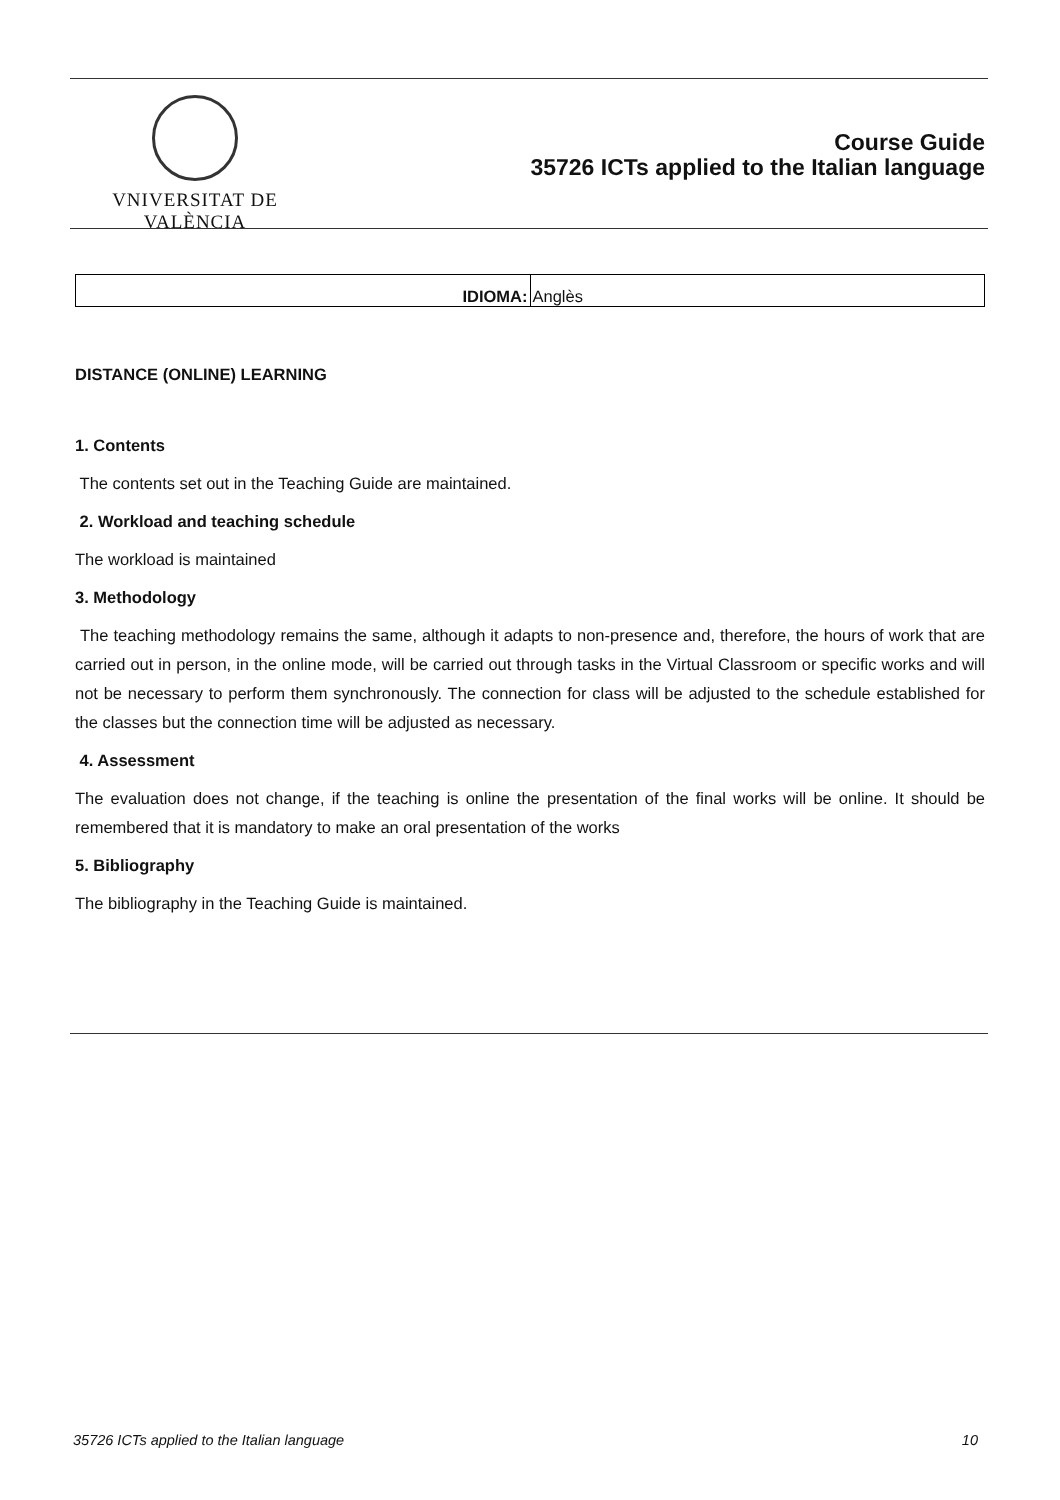VNIVERSITAT DE VALÈNCIA
Course Guide
35726 ICTs applied to the Italian language
| IDIOMA: | Anglès |
DISTANCE (ONLINE) LEARNING
1. Contents
The contents set out in the Teaching Guide are maintained.
2. Workload and teaching schedule
The workload is maintained
3. Methodology
The teaching methodology remains the same, although it adapts to non-presence and, therefore, the hours of work that are carried out in person, in the online mode, will be carried out through tasks in the Virtual Classroom or specific works and will not be necessary to perform them synchronously. The connection for class will be adjusted to the schedule established for the classes but the connection time will be adjusted as necessary.
4. Assessment
The evaluation does not change, if the teaching is online the presentation of the final works will be online. It should be remembered that it is mandatory to make an oral presentation of the works
5. Bibliography
The bibliography in the Teaching Guide is maintained.
35726 ICTs applied to the Italian language 10